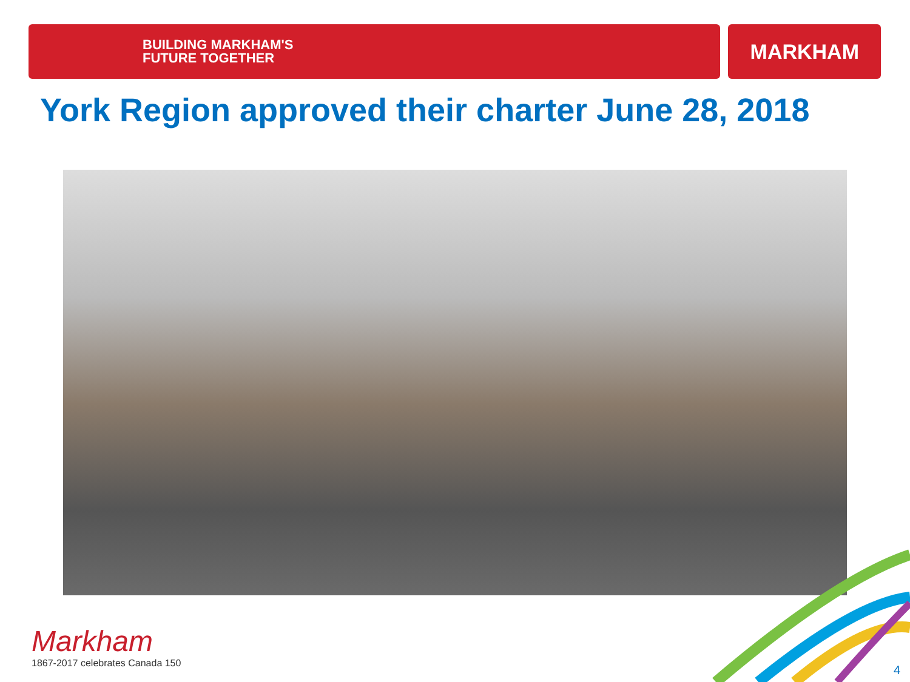BUILDING MARKHAM'S
FUTURE TOGETHER
MARKHAM
York Region approved their charter June 28, 2018
Markham
1867-2017 celebrates Canada 150
4